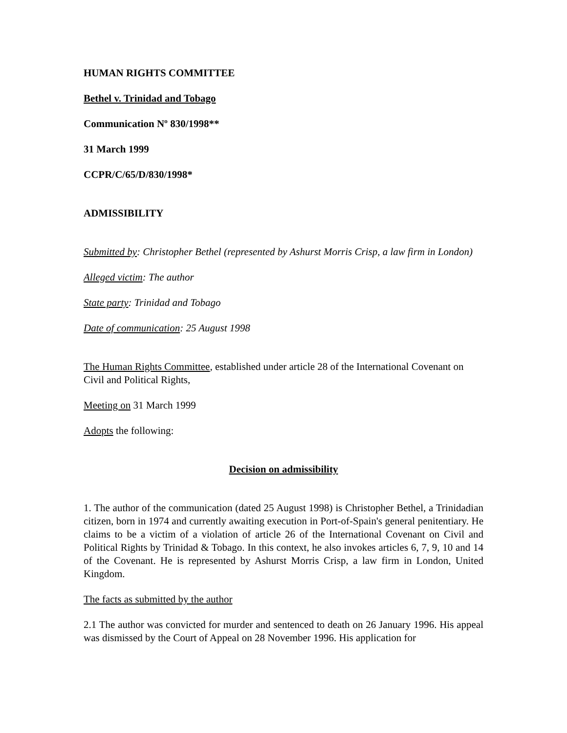HUMAN RIGHTS COMMITTEE
Bethel v. Trinidad and Tobago
Communication Nº 830/1998**
31 March 1999
CCPR/C/65/D/830/1998*
ADMISSIBILITY
Submitted by: Christopher Bethel (represented by Ashurst Morris Crisp, a law firm in London)
Alleged victim: The author
State party: Trinidad and Tobago
Date of communication: 25 August 1998
The Human Rights Committee, established under article 28 of the International Covenant on Civil and Political Rights,
Meeting on 31 March 1999
Adopts the following:
Decision on admissibility
1. The author of the communication (dated 25 August 1998) is Christopher Bethel, a Trinidadian citizen, born in 1974 and currently awaiting execution in Port-of-Spain's general penitentiary. He claims to be a victim of a violation of article 26 of the International Covenant on Civil and Political Rights by Trinidad & Tobago. In this context, he also invokes articles 6, 7, 9, 10 and 14 of the Covenant. He is represented by Ashurst Morris Crisp, a law firm in London, United Kingdom.
The facts as submitted by the author
2.1 The author was convicted for murder and sentenced to death on 26 January 1996. His appeal was dismissed by the Court of Appeal on 28 November 1996. His application for